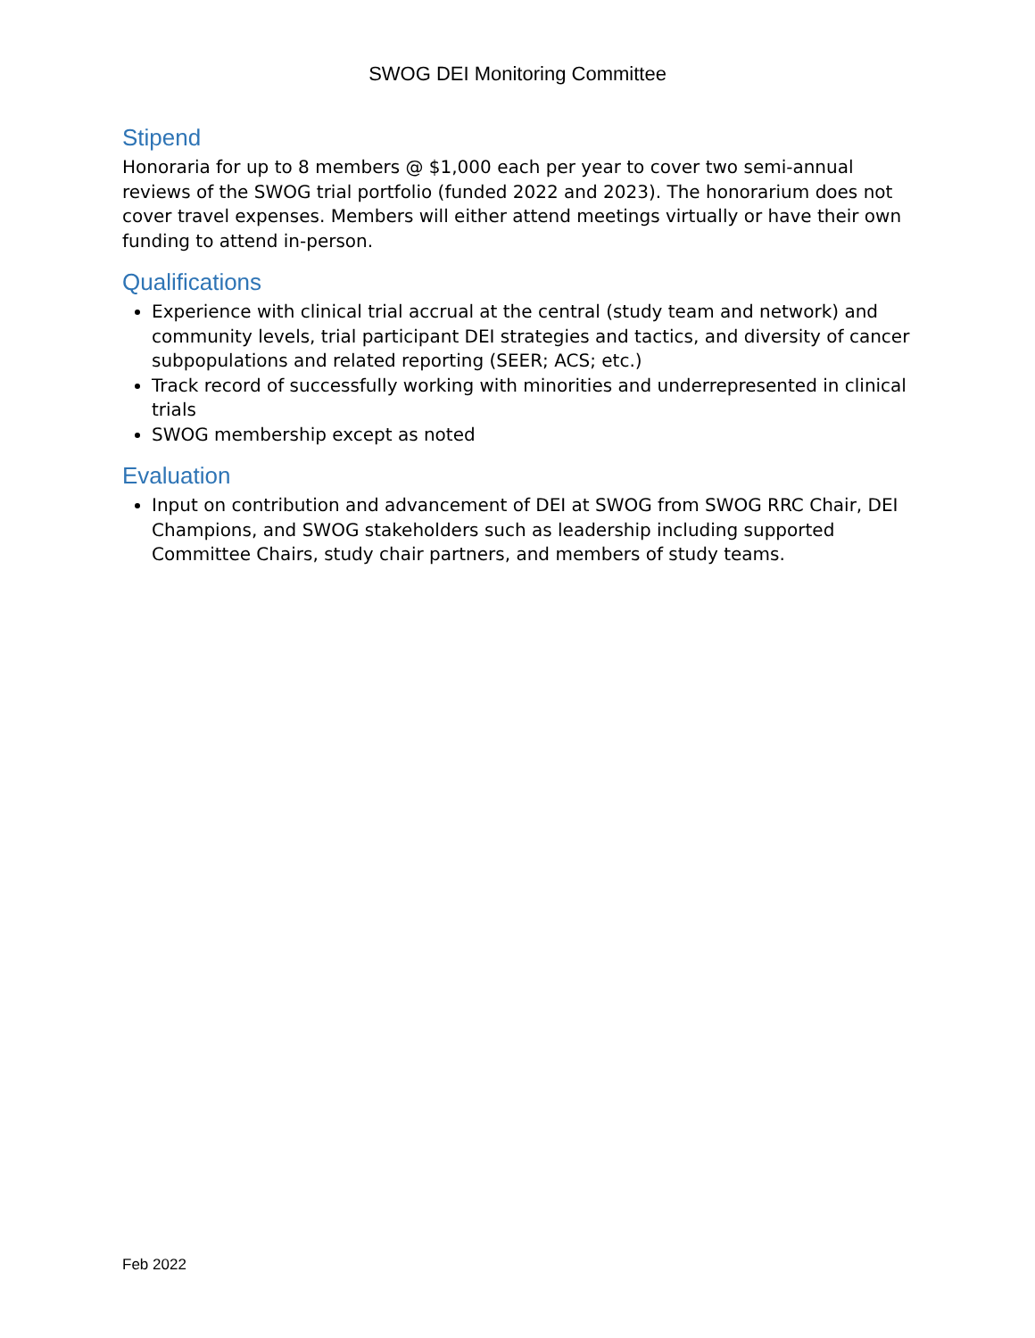SWOG DEI Monitoring Committee
Stipend
Honoraria for up to 8 members @ $1,000 each per year to cover two semi-annual reviews of the SWOG trial portfolio (funded 2022 and 2023). The honorarium does not cover travel expenses. Members will either attend meetings virtually or have their own funding to attend in-person.
Qualifications
Experience with clinical trial accrual at the central (study team and network) and community levels, trial participant DEI strategies and tactics, and diversity of cancer subpopulations and related reporting (SEER; ACS; etc.)
Track record of successfully working with minorities and underrepresented in clinical trials
SWOG membership except as noted
Evaluation
Input on contribution and advancement of DEI at SWOG from SWOG RRC Chair, DEI Champions, and SWOG stakeholders such as leadership including supported Committee Chairs, study chair partners, and members of study teams.
Feb 2022